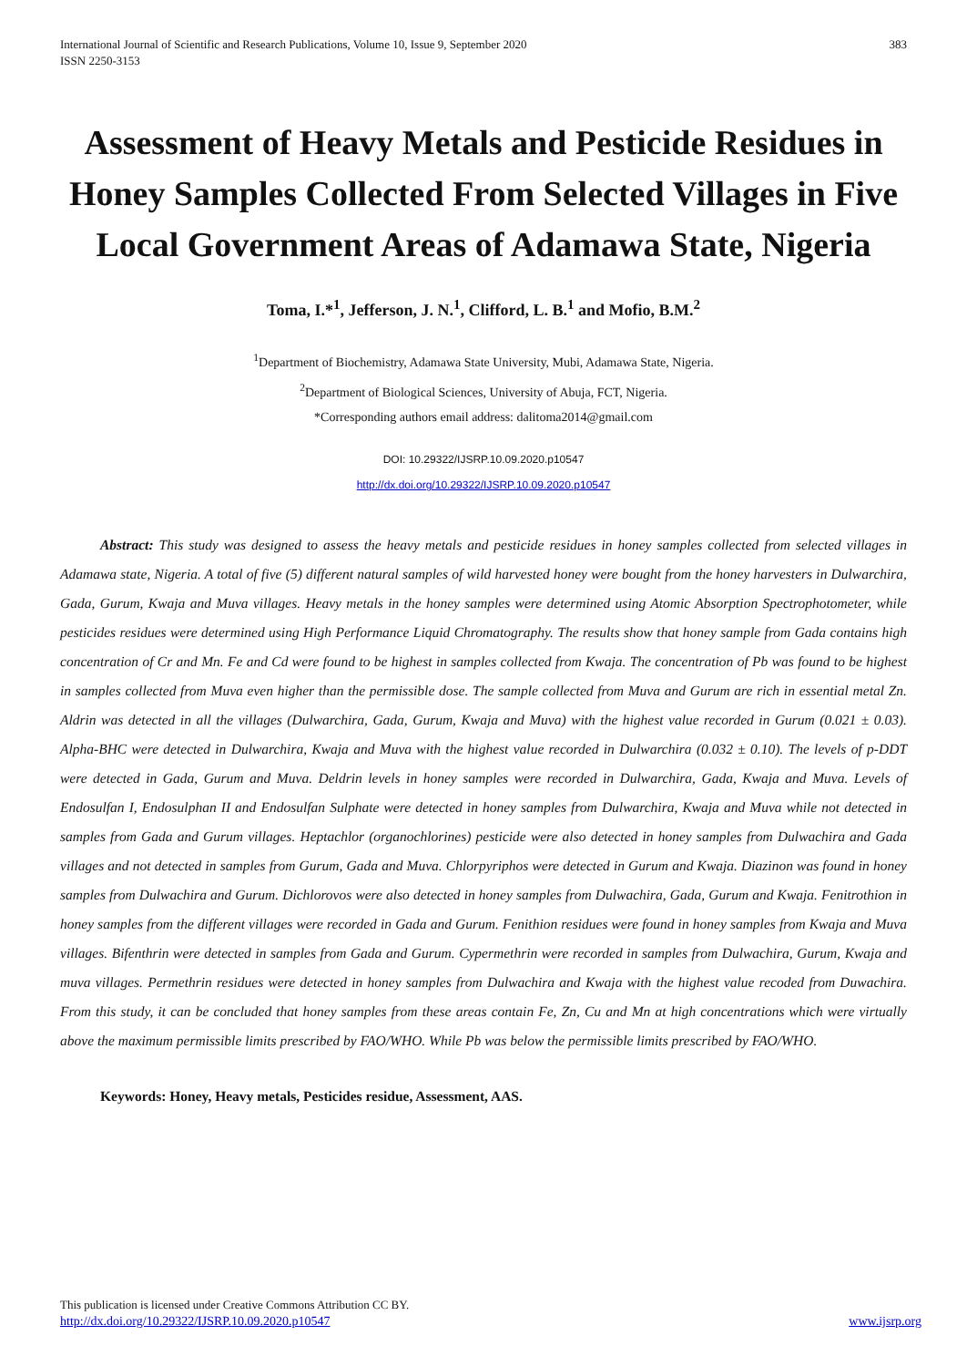International Journal of Scientific and Research Publications, Volume 10, Issue 9, September 2020
ISSN 2250-3153
383
Assessment of Heavy Metals and Pesticide Residues in Honey Samples Collected From Selected Villages in Five Local Government Areas of Adamawa State, Nigeria
Toma, I.*<sup>1</sup>, Jefferson, J. N.<sup>1</sup>, Clifford, L. B.<sup>1</sup> and Mofio, B.M.<sup>2</sup>
<sup>1</sup> Department of Biochemistry, Adamawa State University, Mubi, Adamawa State, Nigeria.
<sup>2</sup> Department of Biological Sciences, University of Abuja, FCT, Nigeria.
*Corresponding authors email address: dalitoma2014@gmail.com
DOI: 10.29322/IJSRP.10.09.2020.p10547
http://dx.doi.org/10.29322/IJSRP.10.09.2020.p10547
Abstract: This study was designed to assess the heavy metals and pesticide residues in honey samples collected from selected villages in Adamawa state, Nigeria. A total of five (5) different natural samples of wild harvested honey were bought from the honey harvesters in Dulwarchira, Gada, Gurum, Kwaja and Muva villages. Heavy metals in the honey samples were determined using Atomic Absorption Spectrophotometer, while pesticides residues were determined using High Performance Liquid Chromatography. The results show that honey sample from Gada contains high concentration of Cr and Mn. Fe and Cd were found to be highest in samples collected from Kwaja. The concentration of Pb was found to be highest in samples collected from Muva even higher than the permissible dose. The sample collected from Muva and Gurum are rich in essential metal Zn. Aldrin was detected in all the villages (Dulwarchira, Gada, Gurum, Kwaja and Muva) with the highest value recorded in Gurum (0.021 ± 0.03). Alpha-BHC were detected in Dulwarchira, Kwaja and Muva with the highest value recorded in Dulwarchira (0.032 ± 0.10). The levels of p-DDT were detected in Gada, Gurum and Muva. Deldrin levels in honey samples were recorded in Dulwarchira, Gada, Kwaja and Muva. Levels of Endosulfan I, Endosulphan II and Endosulfan Sulphate were detected in honey samples from Dulwarchira, Kwaja and Muva while not detected in samples from Gada and Gurum villages. Heptachlor (organochlorines) pesticide were also detected in honey samples from Dulwachira and Gada villages and not detected in samples from Gurum, Gada and Muva. Chlorpyriphos were detected in Gurum and Kwaja. Diazinon was found in honey samples from Dulwachira and Gurum. Dichlorovos were also detected in honey samples from Dulwachira, Gada, Gurum and Kwaja. Fenitrothion in honey samples from the different villages were recorded in Gada and Gurum. Fenithion residues were found in honey samples from Kwaja and Muva villages. Bifenthrin were detected in samples from Gada and Gurum. Cypermethrin were recorded in samples from Dulwachira, Gurum, Kwaja and muva villages. Permethrin residues were detected in honey samples from Dulwachira and Kwaja with the highest value recoded from Duwachira. From this study, it can be concluded that honey samples from these areas contain Fe, Zn, Cu and Mn at high concentrations which were virtually above the maximum permissible limits prescribed by FAO/WHO. While Pb was below the permissible limits prescribed by FAO/WHO.
Keywords: Honey, Heavy metals, Pesticides residue, Assessment, AAS.
This publication is licensed under Creative Commons Attribution CC BY.
http://dx.doi.org/10.29322/IJSRP.10.09.2020.p10547 www.ijsrp.org